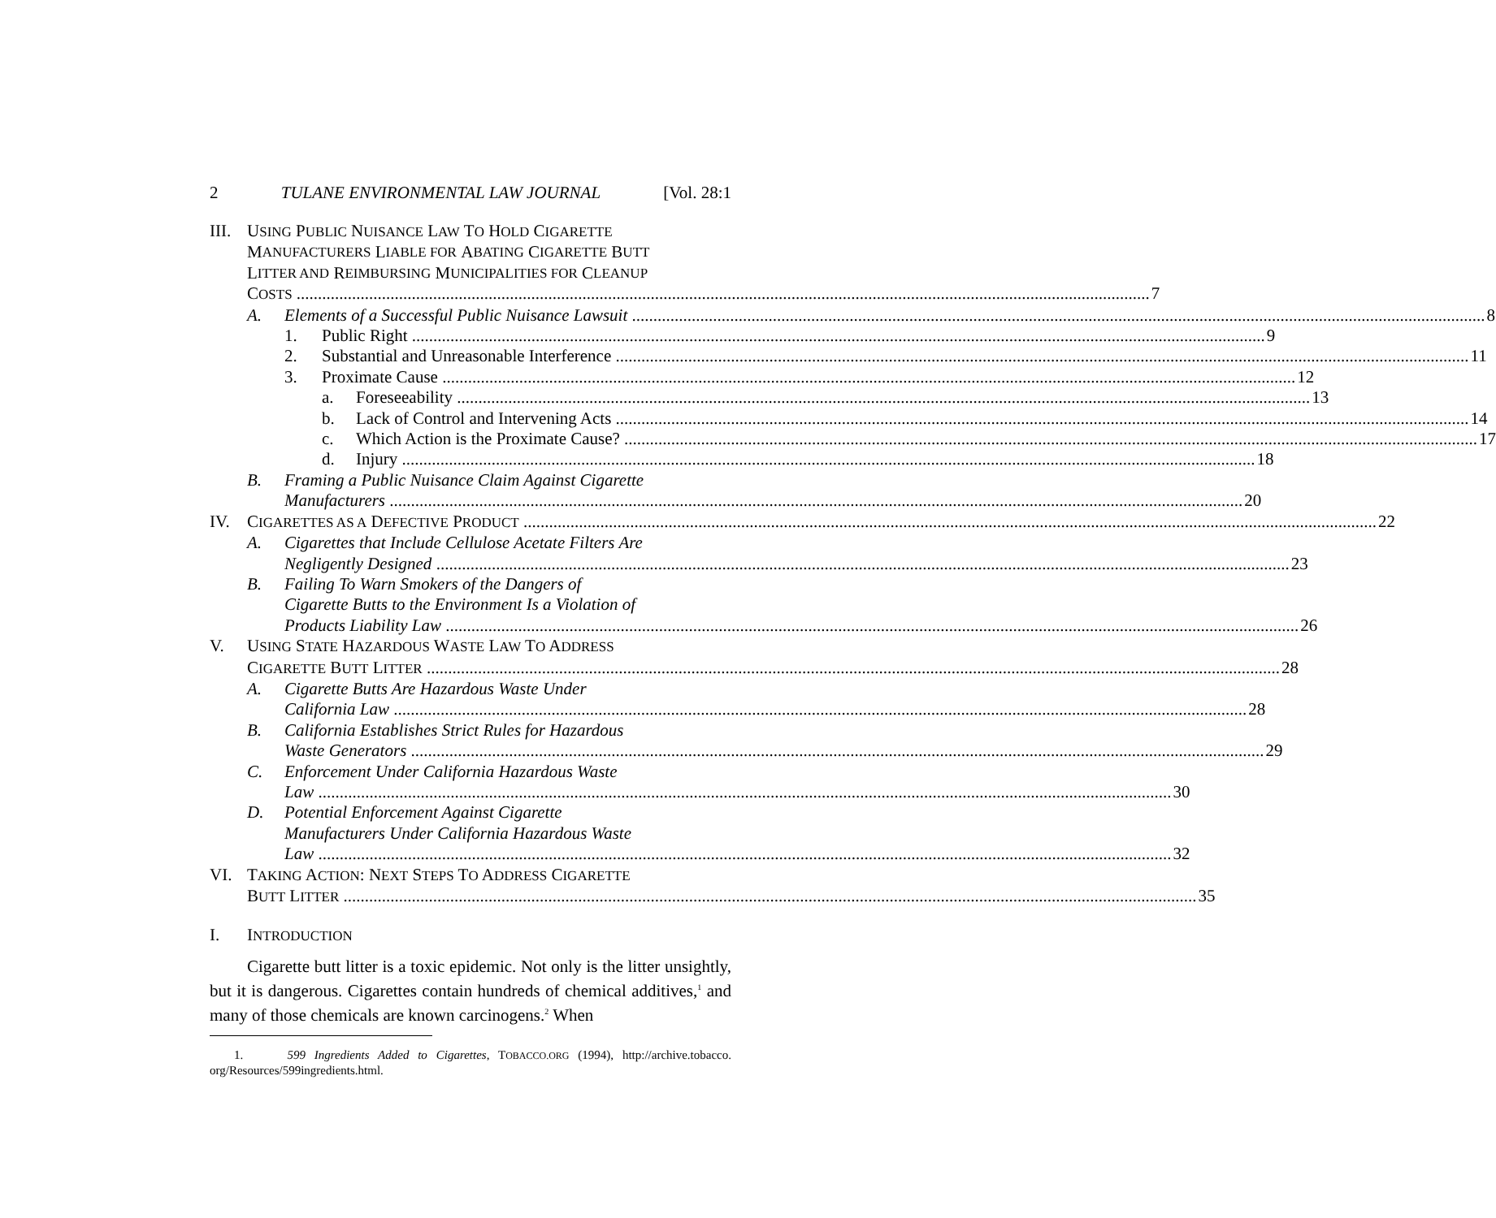2 TULANE ENVIRONMENTAL LAW JOURNAL [Vol. 28:1
III. USING PUBLIC NUISANCE LAW TO HOLD CIGARETTE
M ANUFACTURERS L IABLE FOR A BATING C IGARETTE B UTT
L ITTER AND R EIMBURSING M UNICIPALITIES FOR C LEANUP
COSTS 7
A. Elements of a Successful Public Nuisance Lawsuit 8
1. Public Right 9
2. Substantial and Unreasonable Interference 11
3. Proximate Cause 12
a. Foreseeability 13
b. Lack of Control and Intervening Acts 14
c. Which Action is the Proximate Cause? 17
d. Injury 18
B. Framing a Public Nuisance Claim Against Cigarette
Manufacturers 20
IV. CIGARETTES AS A DEFECTIVE PRODUCT 22
A. Cigarettes that Include Cellulose Acetate Filters Are
Negligently Designed 23
B. Failing To Warn Smokers of the Dangers of
Cigarette Butts to the Environment Is a Violation of
Products Liability Law 26
V. USING STATE HAZARDOUS WASTE LAW TO ADDRESS
CIGARETTE BUTT LITTER 28
A. Cigarette Butts Are Hazardous Waste Under
California Law 28
B. California Establishes Strict Rules for Hazardous
Waste Generators 29
C. Enforcement Under California Hazardous Waste
Law 30
D. Potential Enforcement Against Cigarette
Manufacturers Under California Hazardous Waste
Law 32
VI. TAKING ACTION: NEXT STEPS TO ADDRESS CIGARETTE
BUTT LITTER 35
I. INTRODUCTION
Cigarette butt litter is a toxic epidemic. Not only is the litter unsightly, but it is dangerous. Cigarettes contain hundreds of chemical additives,<sup>1</sup> and many of those chemicals are known carcinogens.<sup>2</sup> When
1. 599 Ingredients Added to Cigarettes, TOBACCO.ORG (1994), http://archive.tobacco. org/Resources/599ingredients.html.